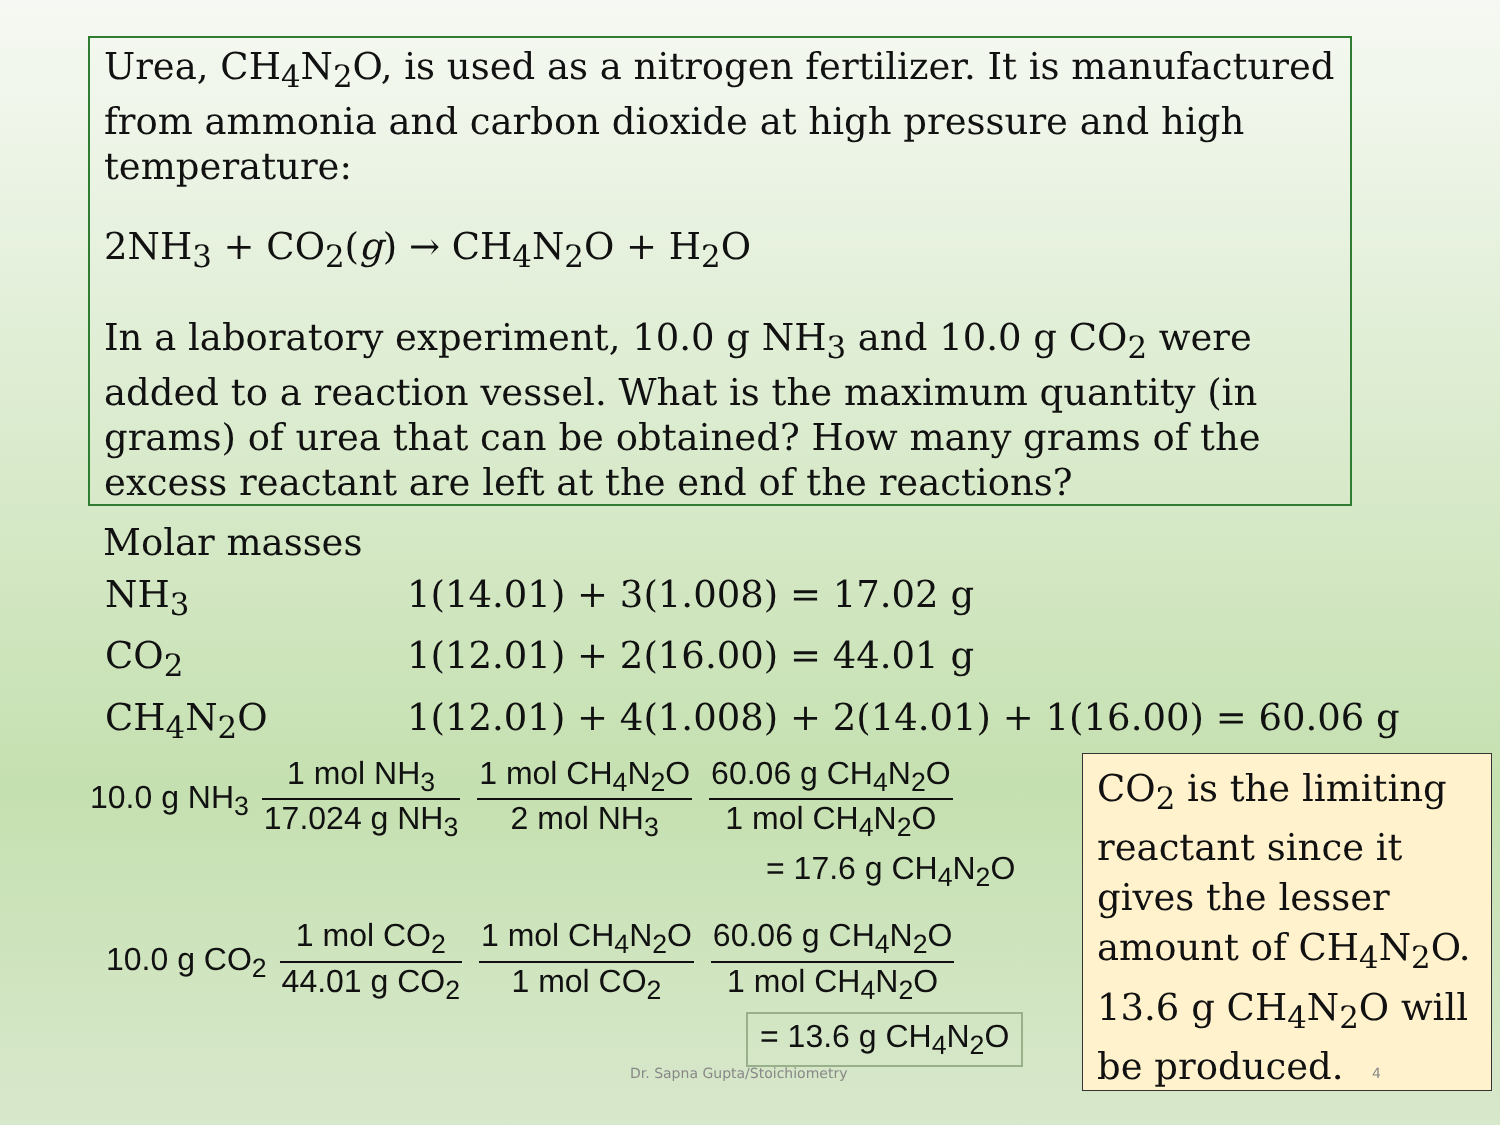Urea, CH<sub>4</sub>N<sub>2</sub>O, is used as a nitrogen fertilizer. It is manufactured from ammonia and carbon dioxide at high pressure and high temperature:
2NH<sub>3</sub> + CO<sub>2</sub>(g) → CH<sub>4</sub>N<sub>2</sub>O + H<sub>2</sub>O
In a laboratory experiment, 10.0 g NH<sub>3</sub> and 10.0 g CO<sub>2</sub> were added to a reaction vessel. What is the maximum quantity (in grams) of urea that can be obtained? How many grams of the excess reactant are left at the end of the reactions?
Molar masses
| NH<sub>3</sub> | 1(14.01) + 3(1.008) = 17.02 g |
| CO<sub>2</sub> | 1(12.01) + 2(16.00) = 44.01 g |
| CH<sub>4</sub>N<sub>2</sub>O | 1(12.01) + 4(1.008) + 2(14.01) + 1(16.00) = 60.06 g |
10.0 g NH<sub>3</sub> 1 mol NH<sub>3</sub> 17.024 g NH<sub>3</sub> 1 mol CH<sub>4</sub>N<sub>2</sub>O 2 mol NH<sub>3</sub> 60.06 g CH<sub>4</sub>N<sub>2</sub>O 1 mol CH<sub>4</sub>N<sub>2</sub>O
= 17.6 g CH<sub>4</sub>N<sub>2</sub>O
10.0 g CO<sub>2</sub> 1 mol CO<sub>2</sub> 44.01 g CO<sub>2</sub> 1 mol CH<sub>4</sub>N<sub>2</sub>O 1 mol CO<sub>2</sub> 60.06 g CH<sub>4</sub>N<sub>2</sub>O 1 mol CH<sub>4</sub>N<sub>2</sub>O
= 13.6 g CH<sub>4</sub>N<sub>2</sub>O
CO<sub>2</sub> is the limiting reactant since it gives the lesser amount of CH<sub>4</sub>N<sub>2</sub>O.
13.6 g CH<sub>4</sub>N<sub>2</sub>O will be produced.
Dr. Sapna Gupta/Stoichiometry 4